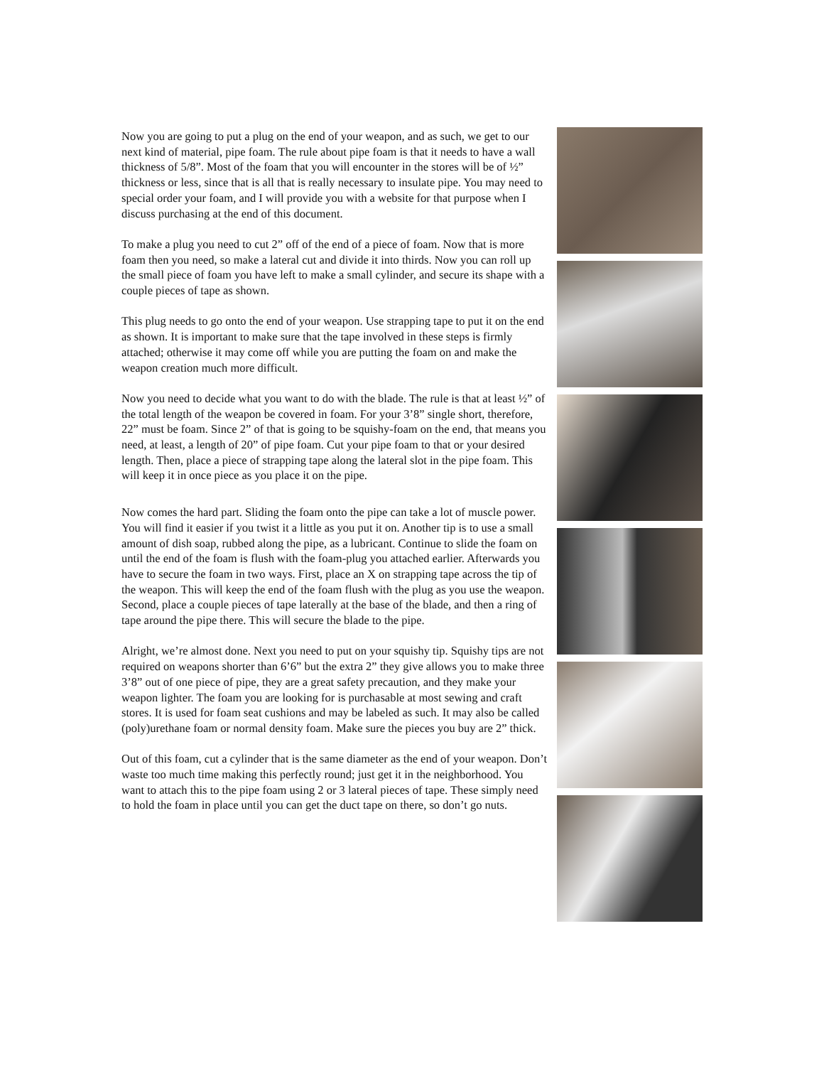Now you are going to put a plug on the end of your weapon, and as such, we get to our next kind of material, pipe foam. The rule about pipe foam is that it needs to have a wall thickness of 5/8”. Most of the foam that you will encounter in the stores will be of ½” thickness or less, since that is all that is really necessary to insulate pipe. You may need to special order your foam, and I will provide you with a website for that purpose when I discuss purchasing at the end of this document.
To make a plug you need to cut 2” off of the end of a piece of foam. Now that is more foam then you need, so make a lateral cut and divide it into thirds. Now you can roll up the small piece of foam you have left to make a small cylinder, and secure its shape with a couple pieces of tape as shown.
This plug needs to go onto the end of your weapon. Use strapping tape to put it on the end as shown. It is important to make sure that the tape involved in these steps is firmly attached; otherwise it may come off while you are putting the foam on and make the weapon creation much more difficult.
Now you need to decide what you want to do with the blade. The rule is that at least ½” of the total length of the weapon be covered in foam. For your 3’8” single short, therefore, 22” must be foam. Since 2” of that is going to be squishy-foam on the end, that means you need, at least, a length of 20” of pipe foam. Cut your pipe foam to that or your desired length. Then, place a piece of strapping tape along the lateral slot in the pipe foam. This will keep it in once piece as you place it on the pipe.
Now comes the hard part. Sliding the foam onto the pipe can take a lot of muscle power. You will find it easier if you twist it a little as you put it on. Another tip is to use a small amount of dish soap, rubbed along the pipe, as a lubricant. Continue to slide the foam on until the end of the foam is flush with the foam-plug you attached earlier. Afterwards you have to secure the foam in two ways. First, place an X on strapping tape across the tip of the weapon. This will keep the end of the foam flush with the plug as you use the weapon. Second, place a couple pieces of tape laterally at the base of the blade, and then a ring of tape around the pipe there. This will secure the blade to the pipe.
Alright, we’re almost done. Next you need to put on your squishy tip. Squishy tips are not required on weapons shorter than 6’6” but the extra 2” they give allows you to make three 3’8” out of one piece of pipe, they are a great safety precaution, and they make your weapon lighter. The foam you are looking for is purchasable at most sewing and craft stores. It is used for foam seat cushions and may be labeled as such. It may also be called (poly)urethane foam or normal density foam. Make sure the pieces you buy are 2” thick.
Out of this foam, cut a cylinder that is the same diameter as the end of your weapon. Don’t waste too much time making this perfectly round; just get it in the neighborhood. You want to attach this to the pipe foam using 2 or 3 lateral pieces of tape. These simply need to hold the foam in place until you can get the duct tape on there, so don’t go nuts.